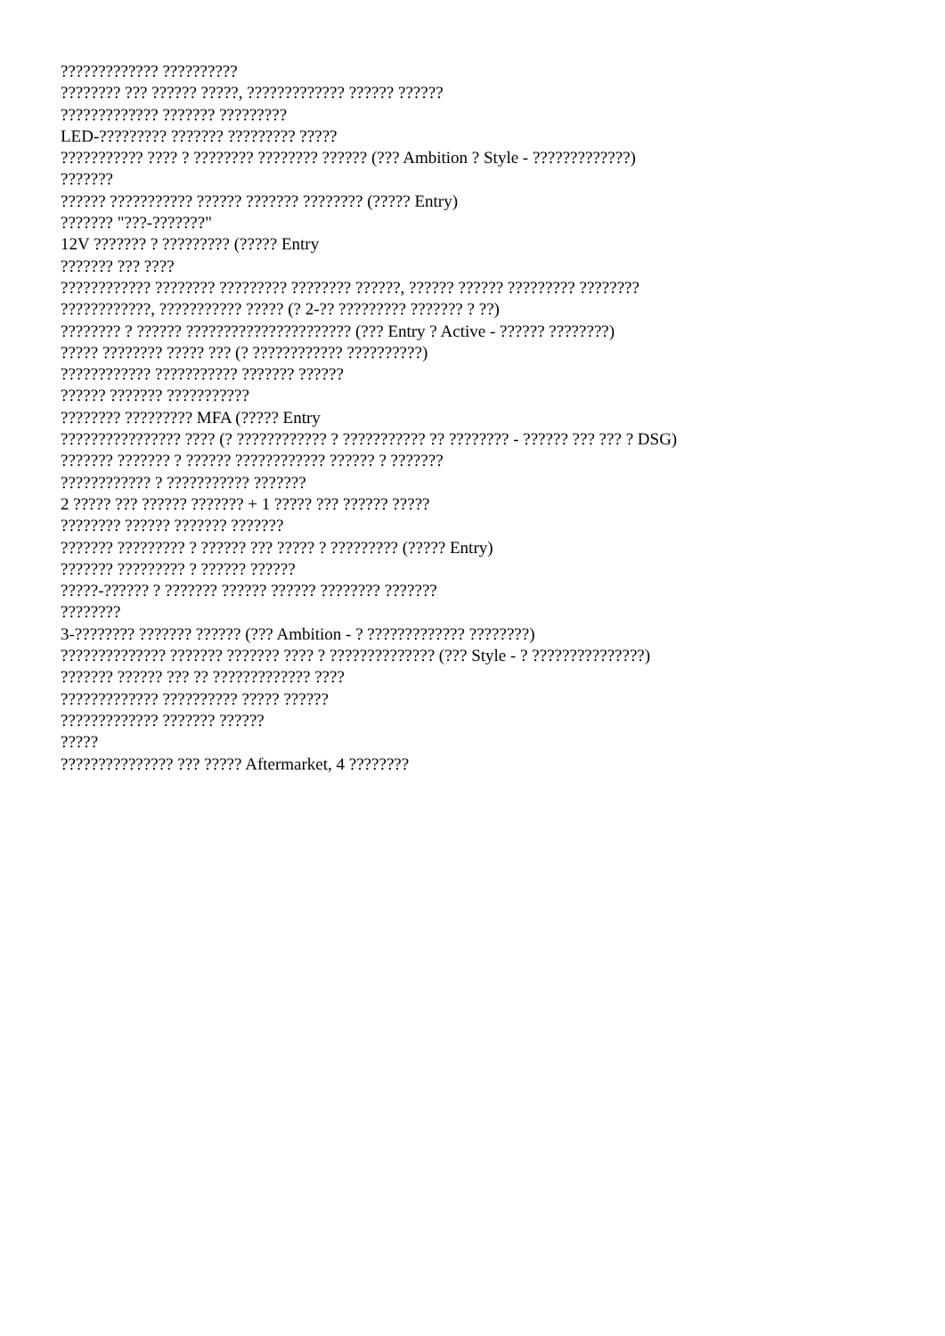????????????? ??????????
???????? ??? ?????? ?????, ????????????? ?????? ??????
????????????? ??????? ?????????
LED-????????? ??????? ????????? ?????
??????????? ???? ? ???????? ???????? ?????? (??? Ambition ? Style - ?????????????)
???????
?????? ??????????? ?????? ??????? ???????? (????? Entry)
??????? "???-???????"
12V ??????? ? ????????? (????? Entry
??????? ??? ????
???????????? ???????? ????????? ???????? ??????, ?????? ?????? ????????? ????????
????????????, ??????????? ????? (? 2-?? ????????? ??????? ? ??)
???????? ? ?????? ?????????????????????? (??? Entry ? Active - ?????? ????????)
????? ???????? ????? ??? (? ???????????? ??????????)
???????????? ??????????? ??????? ??????
?????? ??????? ???????????
???????? ????????? MFA (????? Entry
???????????????? ???? (? ???????????? ? ??????????? ?? ???????? - ?????? ??? ??? ? DSG)
??????? ??????? ? ?????? ???????????? ?????? ? ???????
???????????? ? ??????????? ???????
2 ????? ??? ?????? ??????? + 1 ????? ??? ?????? ?????
???????? ?????? ??????? ???????
??????? ????????? ? ?????? ??? ????? ? ????????? (????? Entry)
??????? ????????? ? ?????? ??????
?????-?????? ? ??????? ?????? ?????? ???????? ???????
????????
3-???????? ??????? ?????? (??? Ambition - ? ????????????? ????????)
?????????????? ??????? ??????? ???? ? ?????????????? (??? Style - ? ???????????????)
??????? ?????? ??? ?? ????????????? ????
????????????? ?????????? ????? ??????
????????????? ??????? ??????
?????
??????????????? ??? ????? Aftermarket, 4 ????????